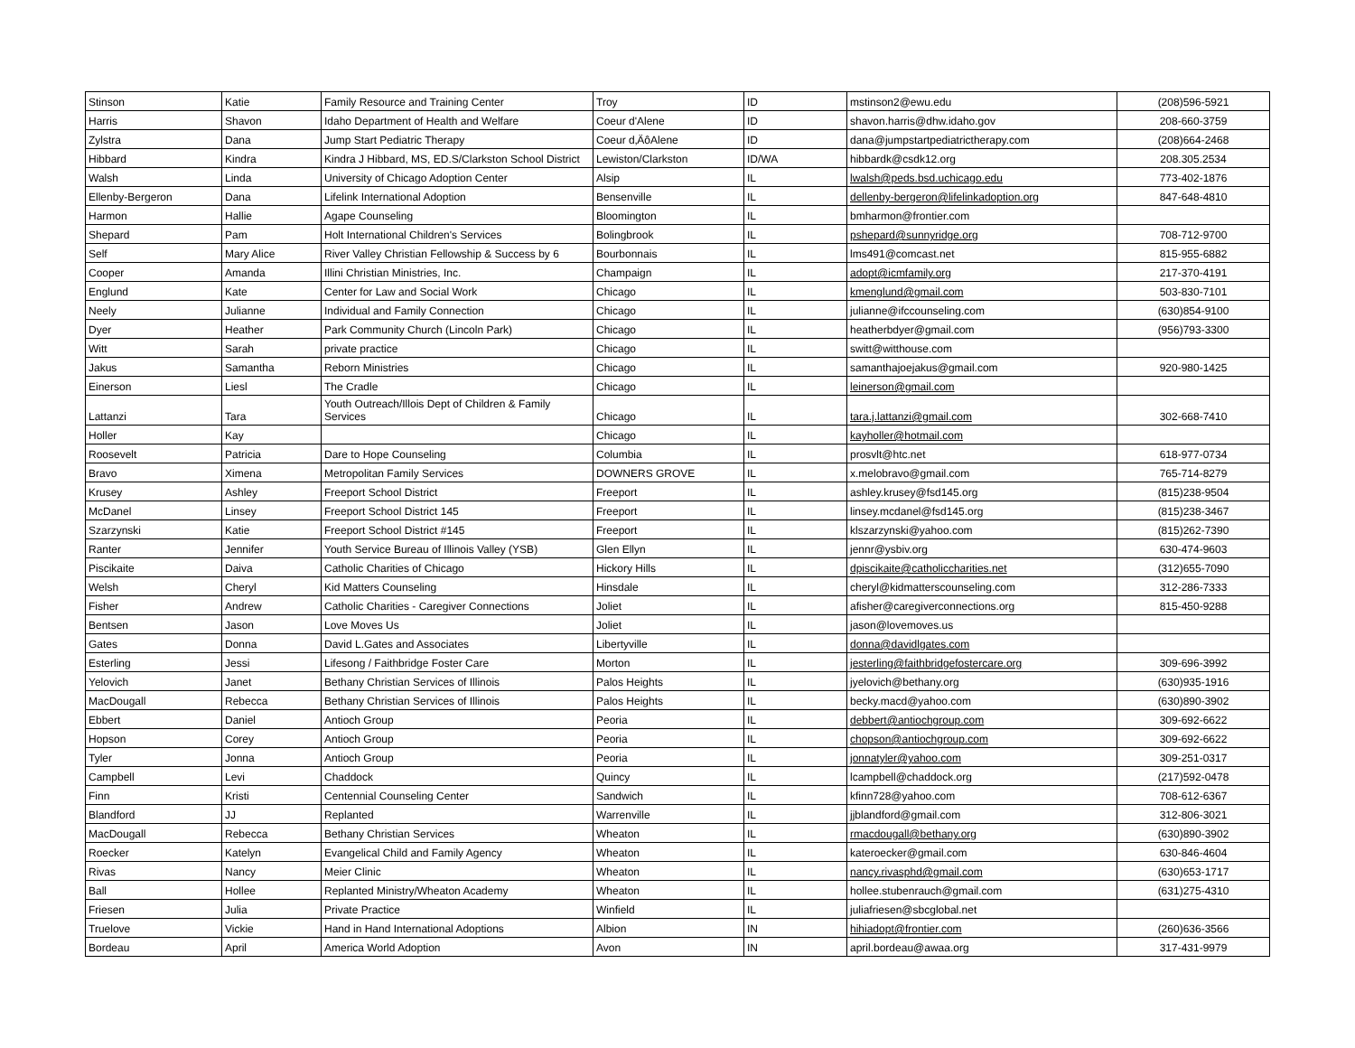| Stinson | Katie | Family Resource and Training Center | Troy | ID | mstinson2@ewu.edu | (208)596-5921 |
| Harris | Shavon | Idaho Department of Health and Welfare | Coeur d'Alene | ID | shavon.harris@dhw.idaho.gov | 208-660-3759 |
| Zylstra | Dana | Jump Start Pediatric Therapy | Coeur d‚ÄôAlene | ID | dana@jumpstartpediatrictherapy.com | (208)664-2468 |
| Hibbard | Kindra | Kindra J Hibbard, MS, ED.S/Clarkston School District | Lewiston/Clarkston | ID/WA | hibbardk@csdk12.org | 208.305.2534 |
| Walsh | Linda | University of Chicago Adoption Center | Alsip | IL | lwalsh@peds.bsd.uchicago.edu | 773-402-1876 |
| Ellenby-Bergeron | Dana | Lifelink International Adoption | Bensenville | IL | dellenby-bergeron@lifelinkadoption.org | 847-648-4810 |
| Harmon | Hallie | Agape Counseling | Bloomington | IL | bmharmon@frontier.com | |
| Shepard | Pam | Holt International Children's Services | Bolingbrook | IL | pshepard@sunnyridge.org | 708-712-9700 |
| Self | Mary Alice | River Valley Christian Fellowship & Success by 6 | Bourbonnais | IL | lms491@comcast.net | 815-955-6882 |
| Cooper | Amanda | Illini Christian Ministries, Inc. | Champaign | IL | adopt@icmfamily.org | 217-370-4191 |
| Englund | Kate | Center for Law and Social Work | Chicago | IL | kmenglund@gmail.com | 503-830-7101 |
| Neely | Julianne | Individual and Family Connection | Chicago | IL | julianne@ifccounseling.com | (630)854-9100 |
| Dyer | Heather | Park Community Church (Lincoln Park) | Chicago | IL | heatherbdyer@gmail.com | (956)793-3300 |
| Witt | Sarah | private practice | Chicago | IL | switt@witthouse.com | |
| Jakus | Samantha | Reborn Ministries | Chicago | IL | samanthajoejakus@gmail.com | 920-980-1425 |
| Einerson | Liesl | The Cradle | Chicago | IL | leinerson@gmail.com | |
| Lattanzi | Tara | Youth Outreach/Illois Dept of Children & Family Services | Chicago | IL | tara.j.lattanzi@gmail.com | 302-668-7410 |
| Holler | Kay | | Chicago | IL | kayholler@hotmail.com | |
| Roosevelt | Patricia | Dare to Hope Counseling | Columbia | IL | prosvlt@htc.net | 618-977-0734 |
| Bravo | Ximena | Metropolitan Family Services | DOWNERS GROVE | IL | x.melobravo@gmail.com | 765-714-8279 |
| Krusey | Ashley | Freeport School District | Freeport | IL | ashley.krusey@fsd145.org | (815)238-9504 |
| McDanel | Linsey | Freeport School District 145 | Freeport | IL | linsey.mcdanel@fsd145.org | (815)238-3467 |
| Szarzynski | Katie | Freeport School District #145 | Freeport | IL | klszarzynski@yahoo.com | (815)262-7390 |
| Ranter | Jennifer | Youth Service Bureau of Illinois Valley (YSB) | Glen Ellyn | IL | jennr@ysbiv.org | 630-474-9603 |
| Piscikaite | Daiva | Catholic Charities of Chicago | Hickory Hills | IL | dpiscikaite@catholiccharities.net | (312)655-7090 |
| Welsh | Cheryl | Kid Matters Counseling | Hinsdale | IL | cheryl@kidmatterscounseling.com | 312-286-7333 |
| Fisher | Andrew | Catholic Charities - Caregiver Connections | Joliet | IL | afisher@caregiverconnections.org | 815-450-9288 |
| Bentsen | Jason | Love Moves Us | Joliet | IL | jason@lovemoves.us | |
| Gates | Donna | David L.Gates and Associates | Libertyville | IL | donna@davidlgates.com | |
| Esterling | Jessi | Lifesong / Faithbridge Foster Care | Morton | IL | jesterling@faithbridgefostercare.org | 309-696-3992 |
| Yelovich | Janet | Bethany Christian Services of Illinois | Palos Heights | IL | jyelovich@bethany.org | (630)935-1916 |
| MacDougall | Rebecca | Bethany Christian Services of Illinois | Palos Heights | IL | becky.macd@yahoo.com | (630)890-3902 |
| Ebbert | Daniel | Antioch Group | Peoria | IL | debbert@antiochgroup.com | 309-692-6622 |
| Hopson | Corey | Antioch Group | Peoria | IL | chopson@antiochgroup.com | 309-692-6622 |
| Tyler | Jonna | Antioch Group | Peoria | IL | jonnatyler@yahoo.com | 309-251-0317 |
| Campbell | Levi | Chaddock | Quincy | IL | lcampbell@chaddock.org | (217)592-0478 |
| Finn | Kristi | Centennial Counseling Center | Sandwich | IL | kfinn728@yahoo.com | 708-612-6367 |
| Blandford | JJ | Replanted | Warrenville | IL | jjblandford@gmail.com | 312-806-3021 |
| MacDougall | Rebecca | Bethany Christian Services | Wheaton | IL | rmacdougall@bethany.org | (630)890-3902 |
| Roecker | Katelyn | Evangelical Child and Family Agency | Wheaton | IL | kateroecker@gmail.com | 630-846-4604 |
| Rivas | Nancy | Meier Clinic | Wheaton | IL | nancy.rivasphd@gmail.com | (630)653-1717 |
| Ball | Hollee | Replanted Ministry/Wheaton Academy | Wheaton | IL | hollee.stubenrauch@gmail.com | (631)275-4310 |
| Friesen | Julia | Private Practice | Winfield | IL | juliafriesen@sbcglobal.net | |
| Truelove | Vickie | Hand in Hand International Adoptions | Albion | IN | hihiadopt@frontier.com | (260)636-3566 |
| Bordeau | April | America World Adoption | Avon | IN | april.bordeau@awaa.org | 317-431-9979 |